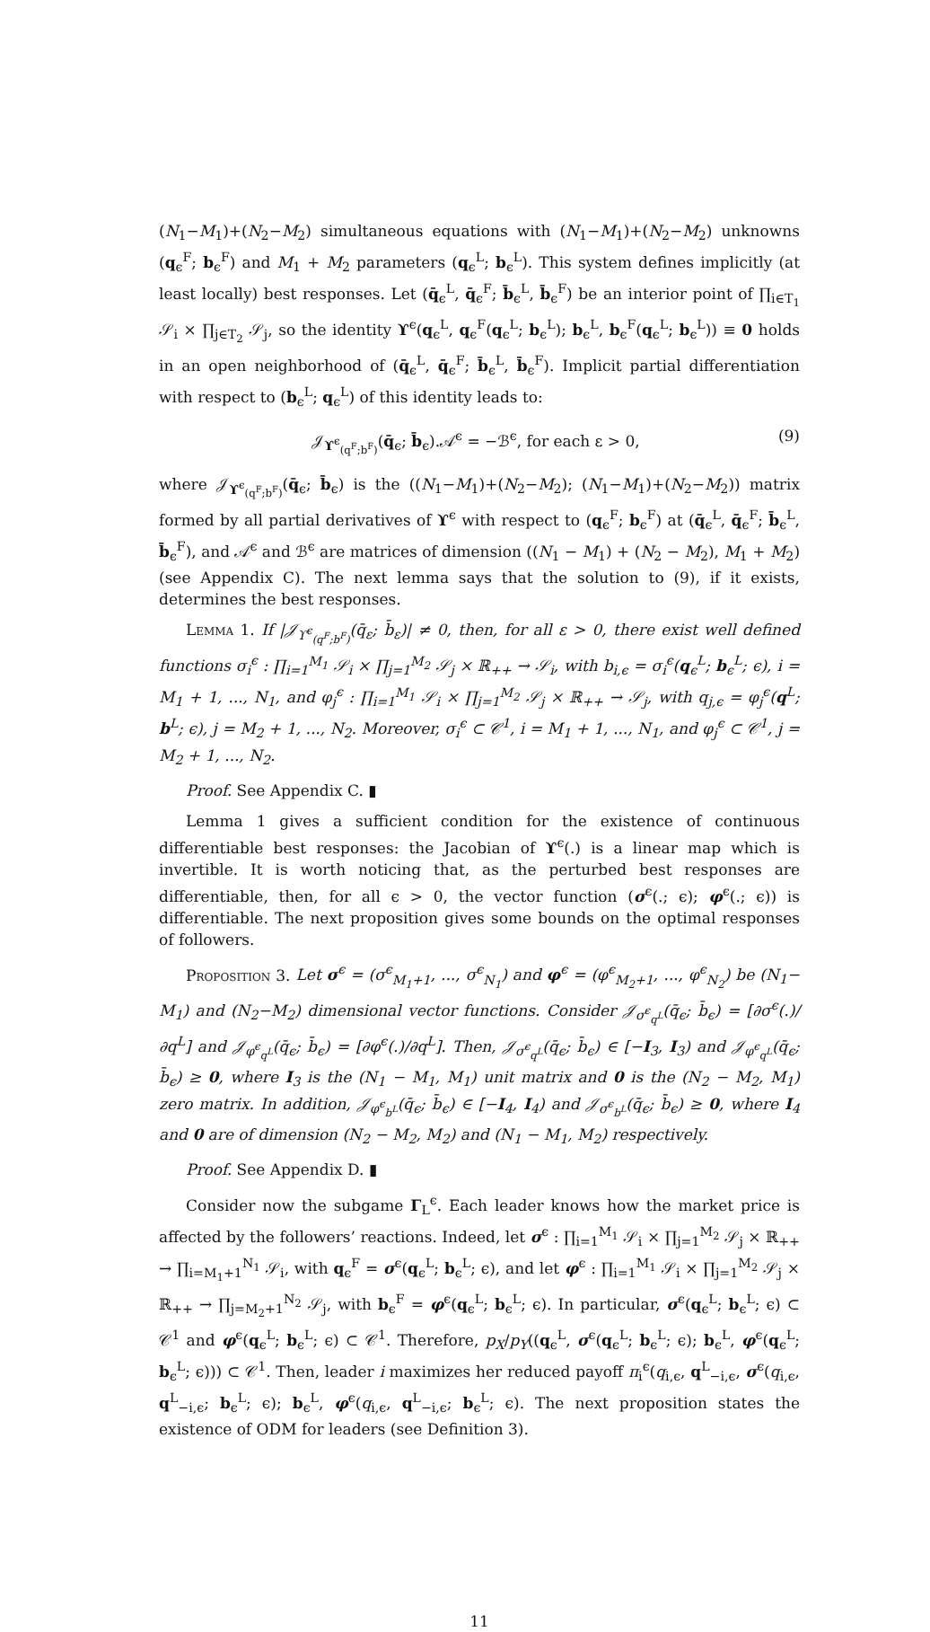(N<sub>1</sub>−M<sub>1</sub>)+(N<sub>2</sub>−M<sub>2</sub>) simultaneous equations with (N<sub>1</sub>−M<sub>1</sub>)+(N<sub>2</sub>−M<sub>2</sub>) unknowns (q<sub>ϵ</sub><sup>F</sup>; b<sub>ϵ</sub><sup>F</sup>) and M<sub>1</sub> + M<sub>2</sub> parameters (q<sub>ϵ</sub><sup>L</sup>; b<sub>ϵ</sub><sup>L</sup>). This system defines implicitly (at least locally) best responses. Let (q̄<sub>ϵ</sub><sup>L</sup>, q̄<sub>ϵ</sub><sup>F</sup>; b̄<sub>ϵ</sub><sup>L</sup>, b̄<sub>ϵ</sub><sup>F</sup>) be an interior point of ∏<sub>i∈T<sub>1</sub></sub> 𝒮<sub>i</sub> × ∏<sub>j∈T<sub>2</sub></sub> 𝒮<sub>j</sub>, so the identity ϒ<sup>ϵ</sup>(q<sub>ϵ</sub><sup>L</sup>, q<sub>ϵ</sub><sup>F</sup>(q<sub>ϵ</sub><sup>L</sup>; b<sub>ϵ</sub><sup>L</sup>); b<sub>ϵ</sub><sup>L</sup>, b<sub>ϵ</sub><sup>F</sup>(q<sub>ϵ</sub><sup>L</sup>; b<sub>ϵ</sub><sup>L</sup>)) ≡ 0 holds in an open neighborhood of (q̄<sub>ϵ</sub><sup>L</sup>, q̄<sub>ϵ</sub><sup>F</sup>; b̄<sub>ϵ</sub><sup>L</sup>, b̄<sub>ϵ</sub><sup>F</sup>). Implicit partial differentiation with respect to (b<sub>ϵ</sub><sup>L</sup>; q<sub>ϵ</sub><sup>L</sup>) of this identity leads to:
𝒥<sub>ϒ<sup>ϵ</sup><sub>(q<sup>F</sup>;b<sup>F</sup>)</sub></sub>(q̄<sub>ϵ</sub>; b̄<sub>ϵ</sub>).𝒜<sup>ϵ</sup> = −ℬ<sup>ϵ</sup>, for each ε > 0, (9)
where 𝒥<sub>ϒ<sup>ϵ</sup><sub>(q<sup>F</sup>;b<sup>F</sup>)</sub></sub>(q̄<sub>ϵ</sub>; b̄<sub>ϵ</sub>) is the ((N<sub>1</sub>−M<sub>1</sub>)+(N<sub>2</sub>−M<sub>2</sub>); (N<sub>1</sub>−M<sub>1</sub>)+(N<sub>2</sub>−M<sub>2</sub>)) matrix formed by all partial derivatives of ϒ<sup>ϵ</sup> with respect to (q<sub>ϵ</sub><sup>F</sup>; b<sub>ϵ</sub><sup>F</sup>) at (q̄<sub>ϵ</sub><sup>L</sup>, q̄<sub>ϵ</sub><sup>F</sup>; b̄<sub>ϵ</sub><sup>L</sup>, b̄<sub>ϵ</sub><sup>F</sup>), and 𝒜<sup>ϵ</sup> and ℬ<sup>ϵ</sup> are matrices of dimension ((N<sub>1</sub> − M<sub>1</sub>) + (N<sub>2</sub> − M<sub>2</sub>), M<sub>1</sub> + M<sub>2</sub>) (see Appendix C). The next lemma says that the solution to (9), if it exists, determines the best responses.
Lemma 1. If |𝒥<sub>ϒ<sup>ϵ</sup><sub>(q<sup>F</sup>;b<sup>F</sup>)</sub></sub>(q̄<sub>ε</sub>; b̄<sub>ε</sub>)| ≠ 0, then, for all ε > 0, there exist well defined functions σ<sub>i</sub><sup>ϵ</sup> : ∏<sub>i=1</sub><sup>M<sub>1</sub></sup> 𝒮<sub>i</sub> × ∏<sub>j=1</sub><sup>M<sub>2</sub></sup> 𝒮<sub>j</sub> × ℝ<sub>++</sub> → 𝒮<sub>i</sub>, with b<sub>i,ϵ</sub> = σ<sub>i</sub><sup>ϵ</sup>(q<sub>ϵ</sub><sup>L</sup>; b<sub>ϵ</sub><sup>L</sup>; ϵ), i = M<sub>1</sub> + 1, ..., N<sub>1</sub>, and φ<sub>j</sub><sup>ϵ</sup> : ∏<sub>i=1</sub><sup>M<sub>1</sub></sup> 𝒮<sub>i</sub> × ∏<sub>j=1</sub><sup>M<sub>2</sub></sup> 𝒮<sub>j</sub> × ℝ<sub>++</sub> → 𝒮<sub>j</sub>, with q<sub>j,ϵ</sub> = φ<sub>j</sub><sup>ϵ</sup>(q<sup>L</sup>; b<sup>L</sup>; ϵ), j = M<sub>2</sub> + 1, ..., N<sub>2</sub>. Moreover, σ<sub>i</sub><sup>ϵ</sup> ⊂ 𝒞<sup>1</sup>, i = M<sub>1</sub> + 1, ..., N<sub>1</sub>, and φ<sub>j</sub><sup>ϵ</sup> ⊂ 𝒞<sup>1</sup>, j = M<sub>2</sub> + 1, ..., N<sub>2</sub>.
Proof. See Appendix C. ▮
Lemma 1 gives a sufficient condition for the existence of continuous differentiable best responses: the Jacobian of ϒ<sup>ϵ</sup>(.) is a linear map which is invertible. It is worth noticing that, as the perturbed best responses are differentiable, then, for all ϵ > 0, the vector function (σ<sup>ϵ</sup>(.; ϵ); φ<sup>ϵ</sup>(.; ϵ)) is differentiable. The next proposition gives some bounds on the optimal responses of followers.
Proposition 3. Let σ<sup>ϵ</sup> = (σ<sup>ϵ</sup><sub>M<sub>1</sub>+1</sub>, ..., σ<sup>ϵ</sup><sub>N<sub>1</sub></sub>) and φ<sup>ϵ</sup> = (φ<sup>ϵ</sup><sub>M<sub>2</sub>+1</sub>, ..., φ<sup>ϵ</sup><sub>N<sub>2</sub></sub>) be (N<sub>1</sub>− M<sub>1</sub>) and (N<sub>2</sub>−M<sub>2</sub>) dimensional vector functions. Consider 𝒥<sub>σ<sup>ϵ</sup><sub>q<sup>L</sup></sub></sub>(q̄<sub>ϵ</sub>; b̄<sub>ϵ</sub>) = [∂σ<sup>ϵ</sup>(.)/∂q<sup>L</sup>] and 𝒥<sub>φ<sup>ϵ</sup><sub>q<sup>L</sup></sub></sub>(q̄<sub>ϵ</sub>; b̄<sub>ϵ</sub>) = [∂φ<sup>ϵ</sup>(.)/∂q<sup>L</sup>]. Then, 𝒥<sub>σ<sup>ϵ</sup><sub>q<sup>L</sup></sub></sub>(q̄<sub>ϵ</sub>; b̄<sub>ϵ</sub>) ∈ [−I<sub>3</sub>, I<sub>3</sub>) and 𝒥<sub>φ<sup>ϵ</sup><sub>q<sup>L</sup></sub></sub>(q̄<sub>ϵ</sub>; b̄<sub>ϵ</sub>) ≥ 0, where I<sub>3</sub> is the (N<sub>1</sub> − M<sub>1</sub>, M<sub>1</sub>) unit matrix and 0 is the (N<sub>2</sub> − M<sub>2</sub>, M<sub>1</sub>) zero matrix. In addition, 𝒥<sub>φ<sup>ϵ</sup><sub>b<sup>L</sup></sub></sub>(q̄<sub>ϵ</sub>; b̄<sub>ϵ</sub>) ∈ [−I<sub>4</sub>, I<sub>4</sub>) and 𝒥<sub>σ<sup>ϵ</sup><sub>b<sup>L</sup></sub></sub>(q̄<sub>ϵ</sub>; b̄<sub>ϵ</sub>) ≥ 0, where I<sub>4</sub> and 0 are of dimension (N<sub>2</sub> − M<sub>2</sub>, M<sub>2</sub>) and (N<sub>1</sub> − M<sub>1</sub>, M<sub>2</sub>) respectively.
Proof. See Appendix D. ▮
Consider now the subgame Γ<sub>L</sub><sup>ϵ</sup>. Each leader knows how the market price is affected by the followers’ reactions. Indeed, let σ<sup>ϵ</sup> : ∏<sub>i=1</sub><sup>M<sub>1</sub></sup> 𝒮<sub>i</sub> × ∏<sub>j=1</sub><sup>M<sub>2</sub></sup> 𝒮<sub>j</sub> × ℝ<sub>++</sub> → ∏<sub>i=M<sub>1</sub>+1</sub><sup>N<sub>1</sub></sup> 𝒮<sub>i</sub>, with q<sub>ϵ</sub><sup>F</sup> = σ<sup>ϵ</sup>(q<sub>ϵ</sub><sup>L</sup>; b<sub>ϵ</sub><sup>L</sup>; ϵ), and let φ<sup>ϵ</sup> : ∏<sub>i=1</sub><sup>M<sub>1</sub></sup> 𝒮<sub>i</sub> × ∏<sub>j=1</sub><sup>M<sub>2</sub></sup> 𝒮<sub>j</sub> × ℝ<sub>++</sub> → ∏<sub>j=M<sub>2</sub>+1</sub><sup>N<sub>2</sub></sup> 𝒮<sub>j</sub>, with b<sub>ϵ</sub><sup>F</sup> = φ<sup>ϵ</sup>(q<sub>ϵ</sub><sup>L</sup>; b<sub>ϵ</sub><sup>L</sup>; ϵ). In particular, σ<sup>ϵ</sup>(q<sub>ϵ</sub><sup>L</sup>; b<sub>ϵ</sub><sup>L</sup>; ϵ) ⊂ 𝒞<sup>1</sup> and φ<sup>ϵ</sup>(q<sub>ϵ</sub><sup>L</sup>; b<sub>ϵ</sub><sup>L</sup>; ϵ) ⊂ 𝒞<sup>1</sup>. Therefore, p<sub>X</sub>/p<sub>Y</sub>((q<sub>ϵ</sub><sup>L</sup>, σ<sup>ϵ</sup>(q<sub>ϵ</sub><sup>L</sup>; b<sub>ϵ</sub><sup>L</sup>; ϵ); b<sub>ϵ</sub><sup>L</sup>, φ<sup>ϵ</sup>(q<sub>ϵ</sub><sup>L</sup>; b<sub>ϵ</sub><sup>L</sup>; ϵ))) ⊂ 𝒞<sup>1</sup>. Then, leader i maximizes her reduced payoff π<sub>i</sub><sup>ϵ</sup>(q<sub>i,ϵ</sub>, q<sup>L</sup><sub>−i,ϵ</sub>, σ<sup>ϵ</sup>(q<sub>i,ϵ</sub>, q<sup>L</sup><sub>−i,ϵ</sub>; b<sub>ϵ</sub><sup>L</sup>; ϵ); b<sub>ϵ</sub><sup>L</sup>, φ<sup>ϵ</sup>(q<sub>i,ϵ</sub>, q<sup>L</sup><sub>−i,ϵ</sub>; b<sub>ϵ</sub><sup>L</sup>; ϵ). The next proposition states the existence of ODM for leaders (see Definition 3).
11